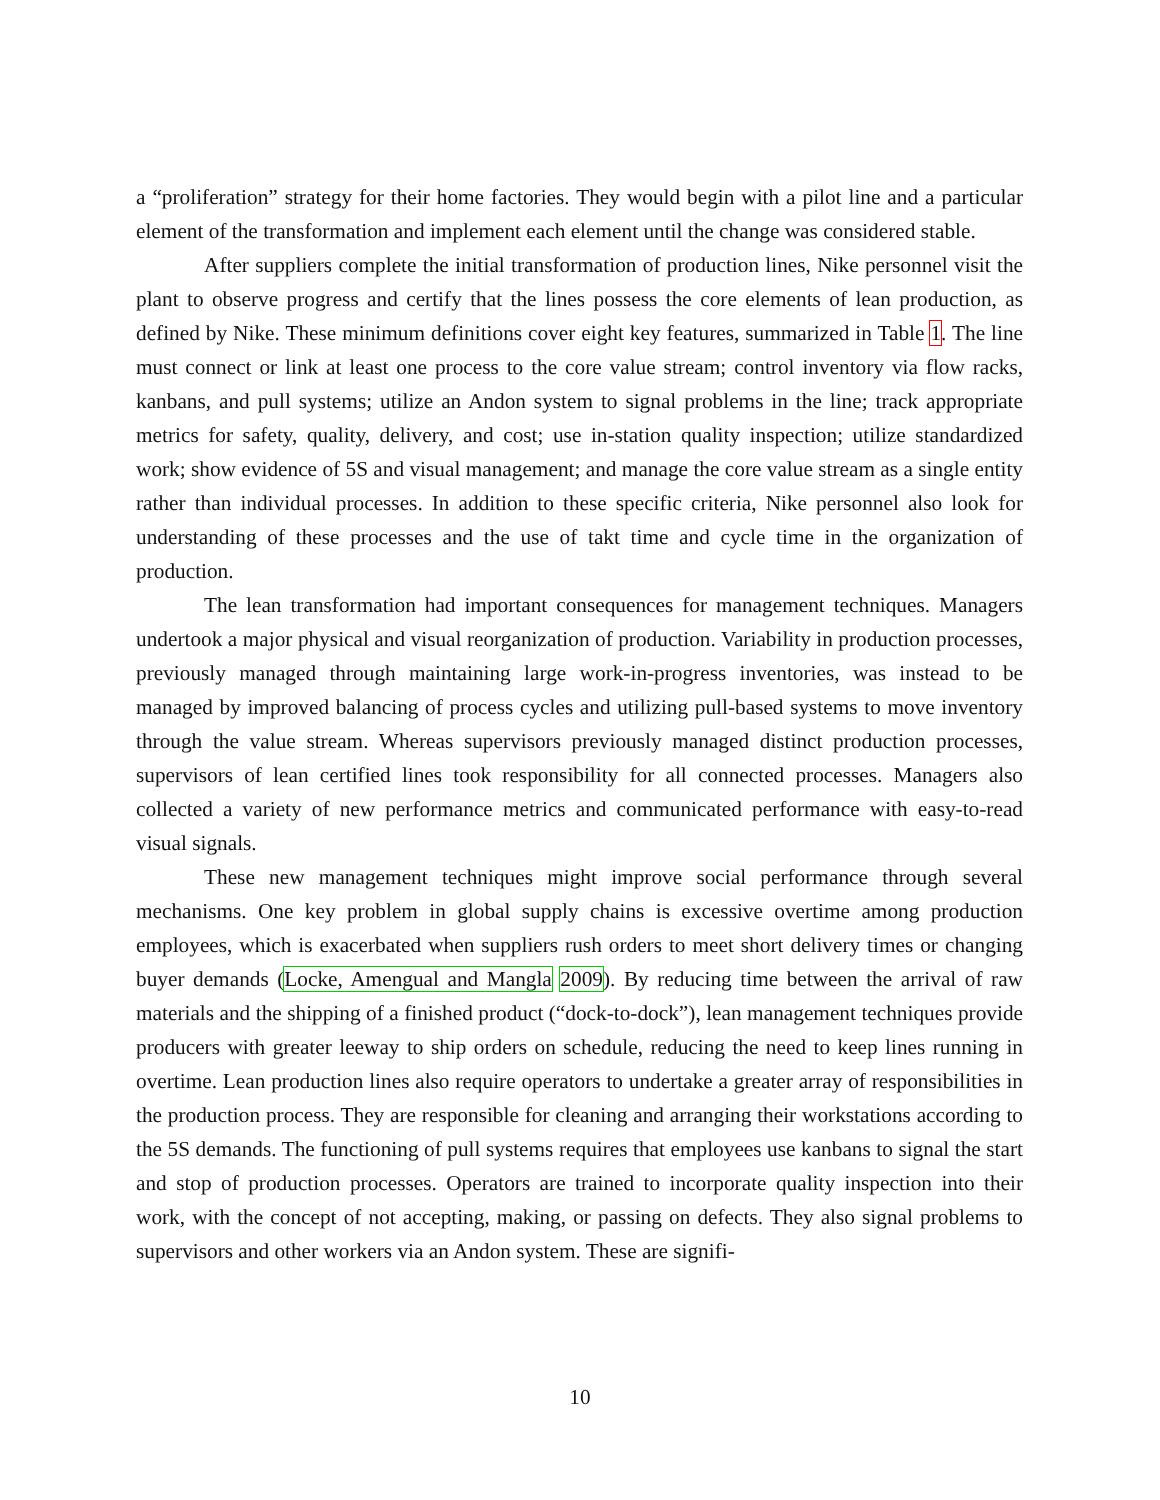a “proliferation” strategy for their home factories. They would begin with a pilot line and a particular element of the transformation and implement each element until the change was considered stable.
After suppliers complete the initial transformation of production lines, Nike personnel visit the plant to observe progress and certify that the lines possess the core elements of lean production, as defined by Nike. These minimum definitions cover eight key features, summarized in Table 1. The line must connect or link at least one process to the core value stream; control inventory via flow racks, kanbans, and pull systems; utilize an Andon system to signal problems in the line; track appropriate metrics for safety, quality, delivery, and cost; use in-station quality inspection; utilize standardized work; show evidence of 5S and visual management; and manage the core value stream as a single entity rather than individual processes. In addition to these specific criteria, Nike personnel also look for understanding of these processes and the use of takt time and cycle time in the organization of production.
The lean transformation had important consequences for management techniques. Managers undertook a major physical and visual reorganization of production. Variability in production processes, previously managed through maintaining large work-in-progress inventories, was instead to be managed by improved balancing of process cycles and utilizing pull-based systems to move inventory through the value stream. Whereas supervisors previously managed distinct production processes, supervisors of lean certified lines took responsibility for all connected processes. Managers also collected a variety of new performance metrics and communicated performance with easy-to-read visual signals.
These new management techniques might improve social performance through several mechanisms. One key problem in global supply chains is excessive overtime among production employees, which is exacerbated when suppliers rush orders to meet short delivery times or changing buyer demands (Locke, Amengual and Mangla 2009). By reducing time between the arrival of raw materials and the shipping of a finished product (“dock-to-dock”), lean management techniques provide producers with greater leeway to ship orders on schedule, reducing the need to keep lines running in overtime. Lean production lines also require operators to undertake a greater array of responsibilities in the production process. They are responsible for cleaning and arranging their workstations according to the 5S demands. The functioning of pull systems requires that employees use kanbans to signal the start and stop of production processes. Operators are trained to incorporate quality inspection into their work, with the concept of not accepting, making, or passing on defects. They also signal problems to supervisors and other workers via an Andon system. These are signifi-
10